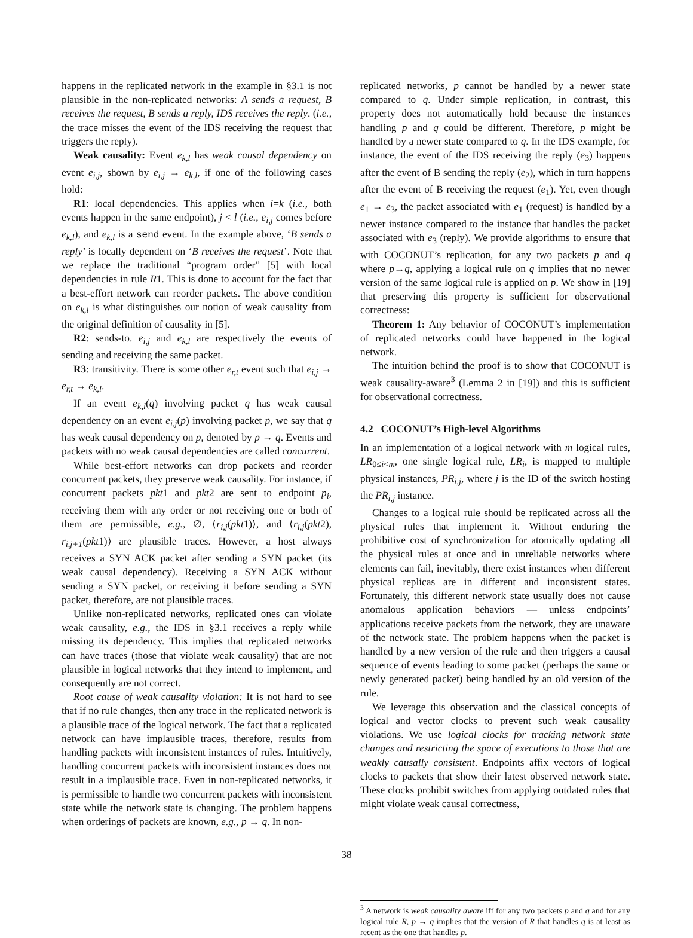happens in the replicated network in the example in §3.1 is not plausible in the non-replicated networks: A sends a request, B receives the request, B sends a reply, IDS receives the reply. (i.e., the trace misses the event of the IDS receiving the request that triggers the reply).
Weak causality: Event e<sub>k,l</sub> has weak causal dependency on event e<sub>i,j</sub>, shown by e<sub>i,j</sub> → e<sub>k,l</sub>, if one of the following cases hold:
R1: local dependencies. This applies when i=k (i.e., both events happen in the same endpoint), j < l (i.e., e<sub>i,j</sub> comes before e<sub>k,l</sub>), and e<sub>k,l</sub> is a send event. In the example above, ‘B sends a reply’ is locally dependent on ‘B receives the request’. Note that we replace the traditional “program order” [5] with local dependencies in rule R1. This is done to account for the fact that a best-effort network can reorder packets. The above condition on e<sub>k,l</sub> is what distinguishes our notion of weak causality from the original definition of causality in [5].
R2: sends-to. e<sub>i,j</sub> and e<sub>k,l</sub> are respectively the events of sending and receiving the same packet.
R3: transitivity. There is some other e<sub>r,t</sub> event such that e<sub>i,j</sub> → e<sub>r,t</sub> → e<sub>k,l</sub>.
If an event e<sub>k,l</sub>(q) involving packet q has weak causal dependency on an event e<sub>i,j</sub>(p) involving packet p, we say that q has weak causal dependency on p, denoted by p → q. Events and packets with no weak causal dependencies are called concurrent.
While best-effort networks can drop packets and reorder concurrent packets, they preserve weak causality. For instance, if concurrent packets pkt1 and pkt2 are sent to endpoint p<sub>i</sub>, receiving them with any order or not receiving one or both of them are permissible, e.g., ∅, ⟨r<sub>i,j</sub>(pkt1)⟩, and ⟨r<sub>i,j</sub>(pkt2), r<sub>i,j+1</sub>(pkt1)⟩ are plausible traces. However, a host always receives a SYN ACK packet after sending a SYN packet (its weak causal dependency). Receiving a SYN ACK without sending a SYN packet, or receiving it before sending a SYN packet, therefore, are not plausible traces.
Unlike non-replicated networks, replicated ones can violate weak causality, e.g., the IDS in §3.1 receives a reply while missing its dependency. This implies that replicated networks can have traces (those that violate weak causality) that are not plausible in logical networks that they intend to implement, and consequently are not correct.
Root cause of weak causality violation: It is not hard to see that if no rule changes, then any trace in the replicated network is a plausible trace of the logical network. The fact that a replicated network can have implausible traces, therefore, results from handling packets with inconsistent instances of rules. Intuitively, handling concurrent packets with inconsistent instances does not result in a implausible trace. Even in non-replicated networks, it is permissible to handle two concurrent packets with inconsistent state while the network state is changing. The problem happens when orderings of packets are known, e.g., p → q. In non-
replicated networks, p cannot be handled by a newer state compared to q. Under simple replication, in contrast, this property does not automatically hold because the instances handling p and q could be different. Therefore, p might be handled by a newer state compared to q. In the IDS example, for instance, the event of the IDS receiving the reply (e<sub>3</sub>) happens after the event of B sending the reply (e<sub>2</sub>), which in turn happens after the event of B receiving the request (e<sub>1</sub>). Yet, even though e<sub>1</sub> → e<sub>3</sub>, the packet associated with e<sub>1</sub> (request) is handled by a newer instance compared to the instance that handles the packet associated with e<sub>3</sub> (reply). We provide algorithms to ensure that with COCONUT’s replication, for any two packets p and q where p→q, applying a logical rule on q implies that no newer version of the same logical rule is applied on p. We show in [19] that preserving this property is sufficient for observational correctness:
Theorem 1: Any behavior of COCONUT’s implementation of replicated networks could have happened in the logical network.
The intuition behind the proof is to show that COCONUT is weak causality-aware<sup>3</sup> (Lemma 2 in [19]) and this is sufficient for observational correctness.
4.2 COCONUT’s High-level Algorithms
In an implementation of a logical network with m logical rules, LR<sub>0≤i<m</sub>, one single logical rule, LR<sub>i</sub>, is mapped to multiple physical instances, PR<sub>i,j</sub>, where j is the ID of the switch hosting the PR<sub>i,j</sub> instance.
Changes to a logical rule should be replicated across all the physical rules that implement it. Without enduring the prohibitive cost of synchronization for atomically updating all the physical rules at once and in unreliable networks where elements can fail, inevitably, there exist instances when different physical replicas are in different and inconsistent states. Fortunately, this different network state usually does not cause anomalous application behaviors — unless endpoints’ applications receive packets from the network, they are unaware of the network state. The problem happens when the packet is handled by a new version of the rule and then triggers a causal sequence of events leading to some packet (perhaps the same or newly generated packet) being handled by an old version of the rule.
We leverage this observation and the classical concepts of logical and vector clocks to prevent such weak causality violations. We use logical clocks for tracking network state changes and restricting the space of executions to those that are weakly causally consistent. Endpoints affix vectors of logical clocks to packets that show their latest observed network state. These clocks prohibit switches from applying outdated rules that might violate weak causal correctness,
<sup>3</sup> A network is weak causality aware iff for any two packets p and q and for any logical rule R, p → q implies that the version of R that handles q is at least as recent as the one that handles p.
38